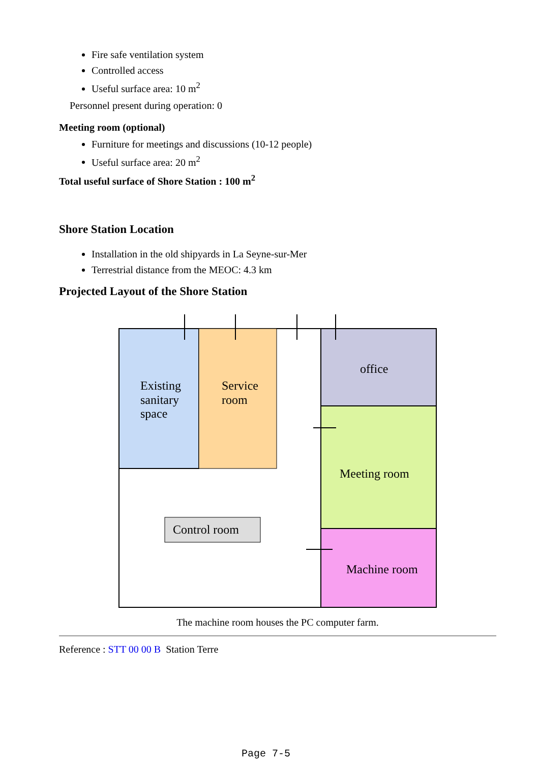Fire safe ventilation system
Controlled access
Useful surface area: 10 m<sup>2</sup>
Personnel present during operation: 0
Meeting room (optional)
Furniture for meetings and discussions (10-12 people)
Useful surface area: 20 m<sup>2</sup>
Total useful surface of Shore Station : 100 m<sup>2</sup>
Shore Station Location
Installation in the old shipyards in La Seyne-sur-Mer
Terrestrial distance from the MEOC: 4.3 km
Projected Layout of the Shore Station
Existing
sanitary
space
Service
room
office
Meeting room
Control room
Machine room
The machine room houses the PC computer farm.
Reference : STT 00 00 B Station Terre
Page 7-5